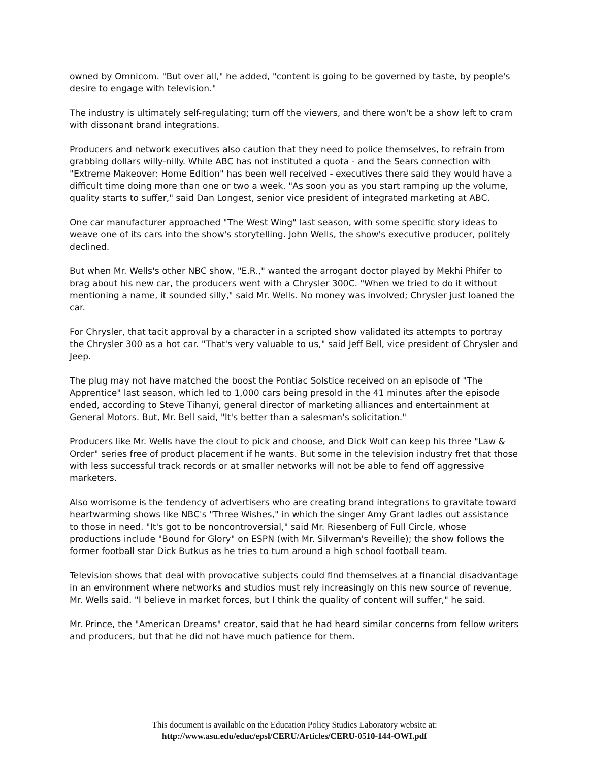owned by Omnicom. "But over all," he added, "content is going to be governed by taste, by people's desire to engage with television."
The industry is ultimately self-regulating; turn off the viewers, and there won't be a show left to cram with dissonant brand integrations.
Producers and network executives also caution that they need to police themselves, to refrain from grabbing dollars willy-nilly. While ABC has not instituted a quota - and the Sears connection with "Extreme Makeover: Home Edition" has been well received - executives there said they would have a difficult time doing more than one or two a week. "As soon you as you start ramping up the volume, quality starts to suffer," said Dan Longest, senior vice president of integrated marketing at ABC.
One car manufacturer approached "The West Wing" last season, with some specific story ideas to weave one of its cars into the show's storytelling. John Wells, the show's executive producer, politely declined.
But when Mr. Wells's other NBC show, "E.R.," wanted the arrogant doctor played by Mekhi Phifer to brag about his new car, the producers went with a Chrysler 300C. "When we tried to do it without mentioning a name, it sounded silly," said Mr. Wells. No money was involved; Chrysler just loaned the car.
For Chrysler, that tacit approval by a character in a scripted show validated its attempts to portray the Chrysler 300 as a hot car. "That's very valuable to us," said Jeff Bell, vice president of Chrysler and Jeep.
The plug may not have matched the boost the Pontiac Solstice received on an episode of "The Apprentice" last season, which led to 1,000 cars being presold in the 41 minutes after the episode ended, according to Steve Tihanyi, general director of marketing alliances and entertainment at General Motors. But, Mr. Bell said, "It's better than a salesman's solicitation."
Producers like Mr. Wells have the clout to pick and choose, and Dick Wolf can keep his three "Law & Order" series free of product placement if he wants. But some in the television industry fret that those with less successful track records or at smaller networks will not be able to fend off aggressive marketers.
Also worrisome is the tendency of advertisers who are creating brand integrations to gravitate toward heartwarming shows like NBC's "Three Wishes," in which the singer Amy Grant ladles out assistance to those in need. "It's got to be noncontroversial," said Mr. Riesenberg of Full Circle, whose productions include "Bound for Glory" on ESPN (with Mr. Silverman's Reveille); the show follows the former football star Dick Butkus as he tries to turn around a high school football team.
Television shows that deal with provocative subjects could find themselves at a financial disadvantage in an environment where networks and studios must rely increasingly on this new source of revenue, Mr. Wells said. "I believe in market forces, but I think the quality of content will suffer," he said.
Mr. Prince, the "American Dreams" creator, said that he had heard similar concerns from fellow writers and producers, but that he did not have much patience for them.
This document is available on the Education Policy Studies Laboratory website at:
http://www.asu.edu/educ/epsl/CERU/Articles/CERU-0510-144-OWI.pdf